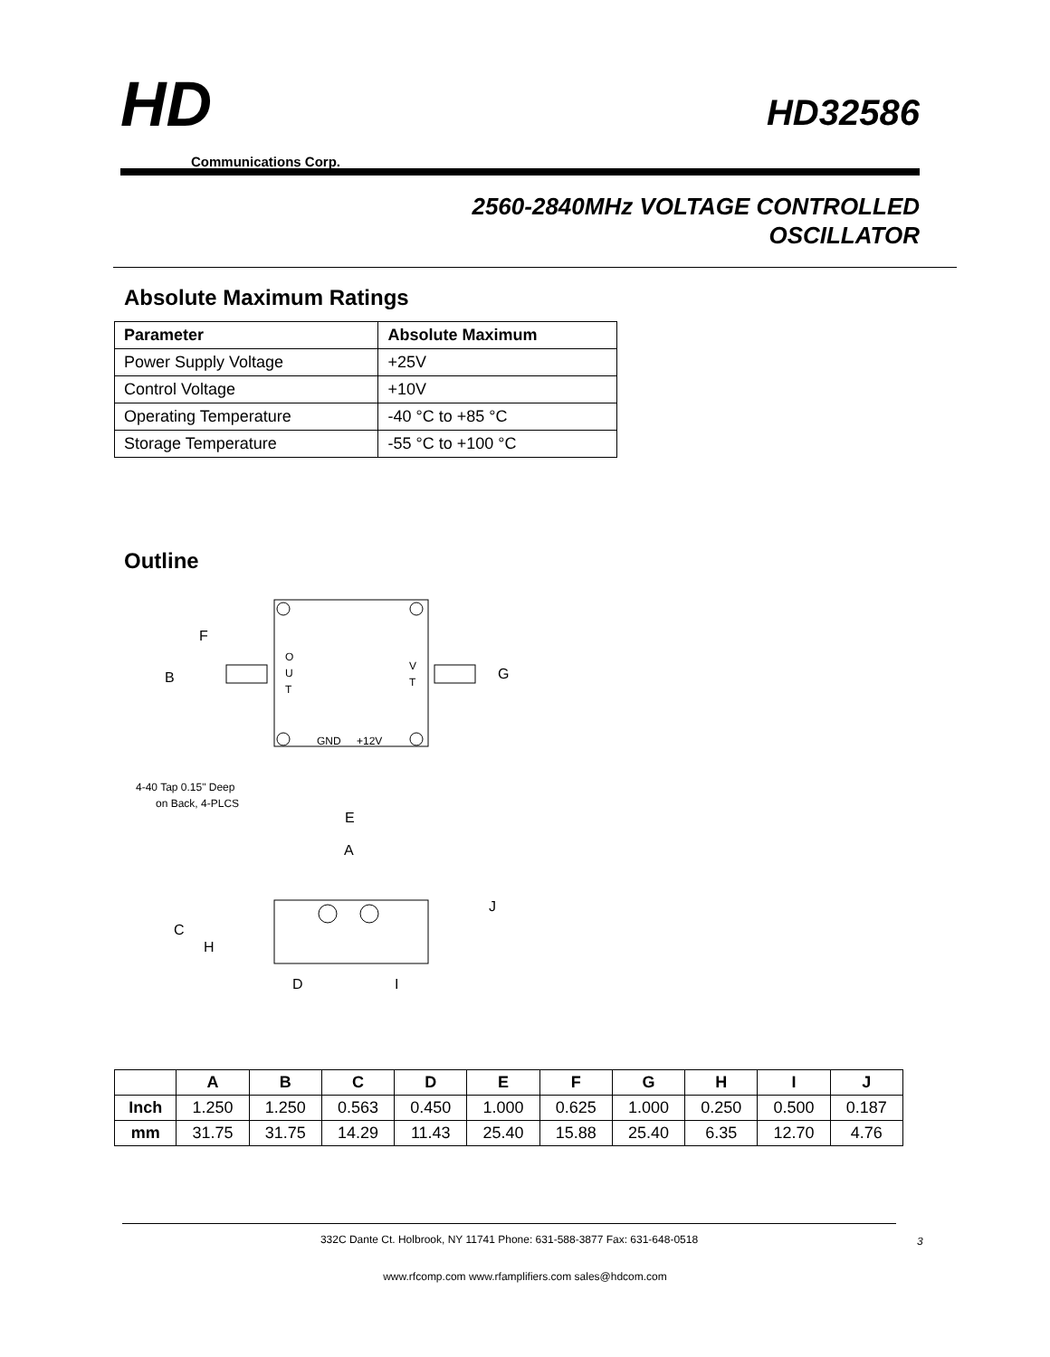HD
Communications Corp.
HD32586
2560-2840MHz VOLTAGE CONTROLLED
OSCILLATOR
Absolute Maximum Ratings
| Parameter | Absolute Maximum |
| --- | --- |
| Power Supply Voltage | +25V |
| Control Voltage | +10V |
| Operating Temperature | -40 °C to +85 °C |
| Storage Temperature | -55 °C to +100 °C |
Outline
O
U
T
V
T
F
B
G
GND
+12V
4-40 Tap 0.15" Deep
on Back, 4-PLCS
E
A
J
C
H
D
I
| | A | B | C | D | E | F | G | H | I | J |
| --- | --- | --- | --- | --- | --- | --- | --- | --- | --- | --- |
| Inch | 1.250 | 1.250 | 0.563 | 0.450 | 1.000 | 0.625 | 1.000 | 0.250 | 0.500 | 0.187 |
| mm | 31.75 | 31.75 | 14.29 | 11.43 | 25.40 | 15.88 | 25.40 | 6.35 | 12.70 | 4.76 |
332C Dante Ct. Holbrook, NY 11741 Phone: 631-588-3877 Fax: 631-648-0518
3
www.rfcomp.com www.rfamplifiers.com sales@hdcom.com